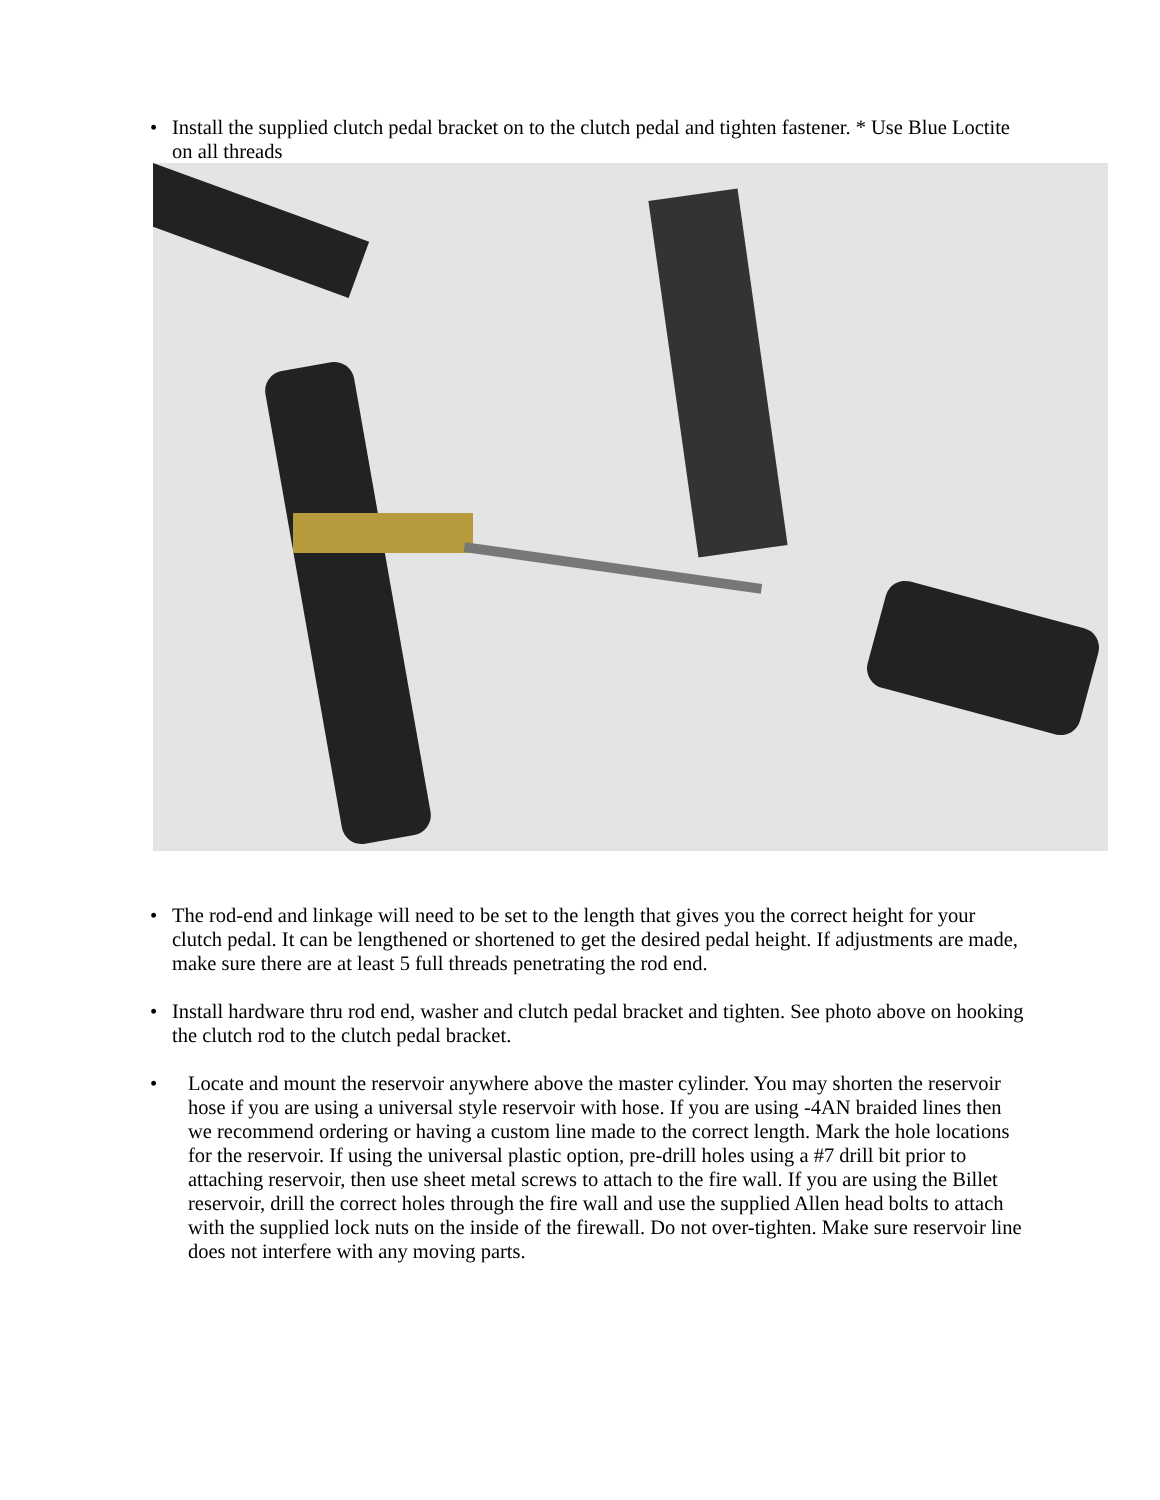• Install the supplied clutch pedal bracket on to the clutch pedal and tighten fastener. * Use Blue Loctite on all threads
• The rod-end and linkage will need to be set to the length that gives you the correct height for your clutch pedal. It can be lengthened or shortened to get the desired pedal height. If adjustments are made, make sure there are at least 5 full threads penetrating the rod end.
• Install hardware thru rod end, washer and clutch pedal bracket and tighten. See photo above on hooking the clutch rod to the clutch pedal bracket.
• Locate and mount the reservoir anywhere above the master cylinder. You may shorten the reservoir hose if you are using a universal style reservoir with hose. If you are using -4AN braided lines then we recommend ordering or having a custom line made to the correct length. Mark the hole locations for the reservoir. If using the universal plastic option, pre-drill holes using a #7 drill bit prior to attaching reservoir, then use sheet metal screws to attach to the fire wall. If you are using the Billet reservoir, drill the correct holes through the fire wall and use the supplied Allen head bolts to attach with the supplied lock nuts on the inside of the firewall. Do not over-tighten. Make sure reservoir line does not interfere with any moving parts.